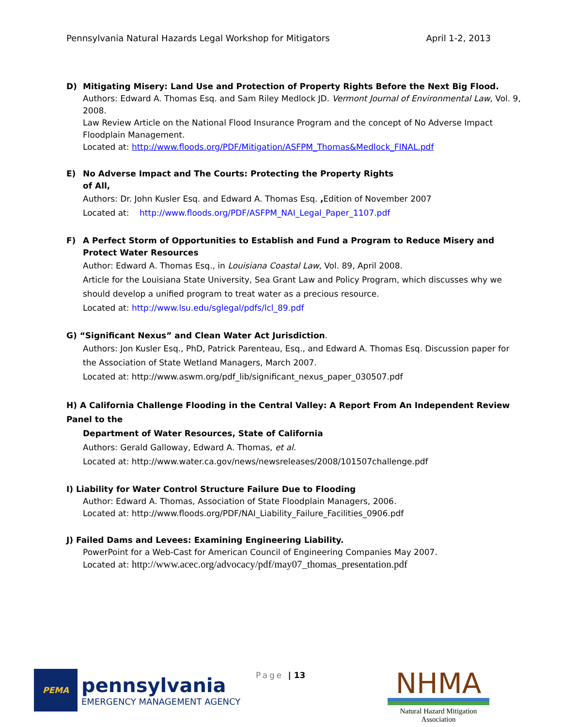Pennsylvania Natural Hazards Legal Workshop for Mitigators April 1-2, 2013
D) Mitigating Misery: Land Use and Protection of Property Rights Before the Next Big Flood.
Authors: Edward A. Thomas Esq. and Sam Riley Medlock JD. Vermont Journal of Environmental Law, Vol. 9, 2008.
Law Review Article on the National Flood Insurance Program and the concept of No Adverse Impact Floodplain Management.
Located at: http://www.floods.org/PDF/Mitigation/ASFPM_Thomas&Medlock_FINAL.pdf
E) No Adverse Impact and The Courts: Protecting the Property Rights
of All,
Authors: Dr. John Kusler Esq. and Edward A. Thomas Esq. , Edition of November 2007
Located at: http://www.floods.org/PDF/ASFPM_NAI_Legal_Paper_1107.pdf
F) A Perfect Storm of Opportunities to Establish and Fund a Program to Reduce Misery and Protect Water Resources
Author: Edward A. Thomas Esq., in Louisiana Coastal Law, Vol. 89, April 2008.
Article for the Louisiana State University, Sea Grant Law and Policy Program, which discusses why we should develop a unified program to treat water as a precious resource.
Located at: http://www.lsu.edu/sglegal/pdfs/lcl_89.pdf
G) “Significant Nexus” and Clean Water Act Jurisdiction.
Authors: Jon Kusler Esq., PhD, Patrick Parenteau, Esq., and Edward A. Thomas Esq. Discussion paper for the Association of State Wetland Managers, March 2007.
Located at: http://www.aswm.org/pdf_lib/significant_nexus_paper_030507.pdf
H) A California Challenge Flooding in the Central Valley: A Report From An Independent Review Panel to the
Department of Water Resources, State of California
Authors: Gerald Galloway, Edward A. Thomas, et al.
Located at: http://www.water.ca.gov/news/newsreleases/2008/101507challenge.pdf
I) Liability for Water Control Structure Failure Due to Flooding
Author: Edward A. Thomas, Association of State Floodplain Managers, 2006.
Located at: http://www.floods.org/PDF/NAI_Liability_Failure_Facilities_0906.pdf
J) Failed Dams and Levees: Examining Engineering Liability.
PowerPoint for a Web-Cast for American Council of Engineering Companies May 2007.
Located at: http://www.acec.org/advocacy/pdf/may07_thomas_presentation.pdf
PEMA
pennsylvania
EMERGENCY MANAGEMENT AGENCY
Page | 13
NHMA
Natural Hazard Mitigation Association